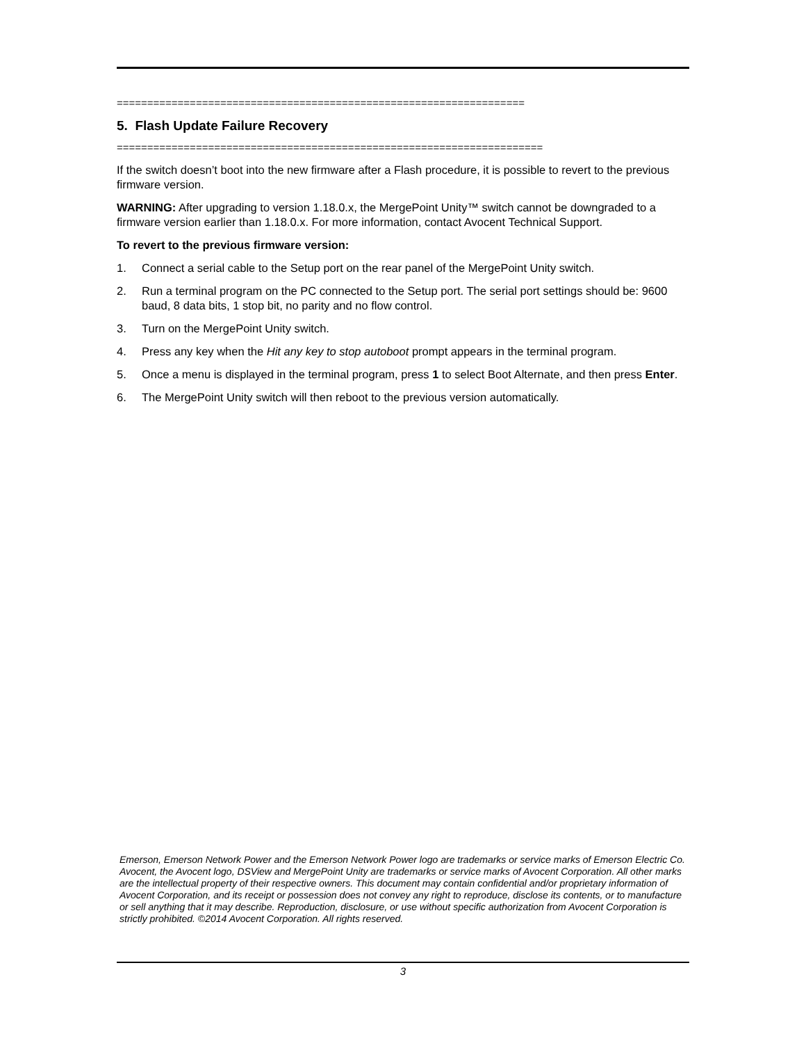===================================================================
5. Flash Update Failure Recovery
======================================================================
If the switch doesn’t boot into the new firmware after a Flash procedure, it is possible to revert to the previous firmware version.
WARNING: After upgrading to version 1.18.0.x, the MergePoint Unity™ switch cannot be downgraded to a firmware version earlier than 1.18.0.x. For more information, contact Avocent Technical Support.
To revert to the previous firmware version:
1. Connect a serial cable to the Setup port on the rear panel of the MergePoint Unity switch.
2. Run a terminal program on the PC connected to the Setup port. The serial port settings should be: 9600 baud, 8 data bits, 1 stop bit, no parity and no flow control.
3. Turn on the MergePoint Unity switch.
4. Press any key when the Hit any key to stop autoboot prompt appears in the terminal program.
5. Once a menu is displayed in the terminal program, press 1 to select Boot Alternate, and then press Enter.
6. The MergePoint Unity switch will then reboot to the previous version automatically.
Emerson, Emerson Network Power and the Emerson Network Power logo are trademarks or service marks of Emerson Electric Co. Avocent, the Avocent logo, DSView and MergePoint Unity are trademarks or service marks of Avocent Corporation. All other marks are the intellectual property of their respective owners. This document may contain confidential and/or proprietary information of Avocent Corporation, and its receipt or possession does not convey any right to reproduce, disclose its contents, or to manufacture or sell anything that it may describe. Reproduction, disclosure, or use without specific authorization from Avocent Corporation is strictly prohibited. ©2014 Avocent Corporation. All rights reserved.
3